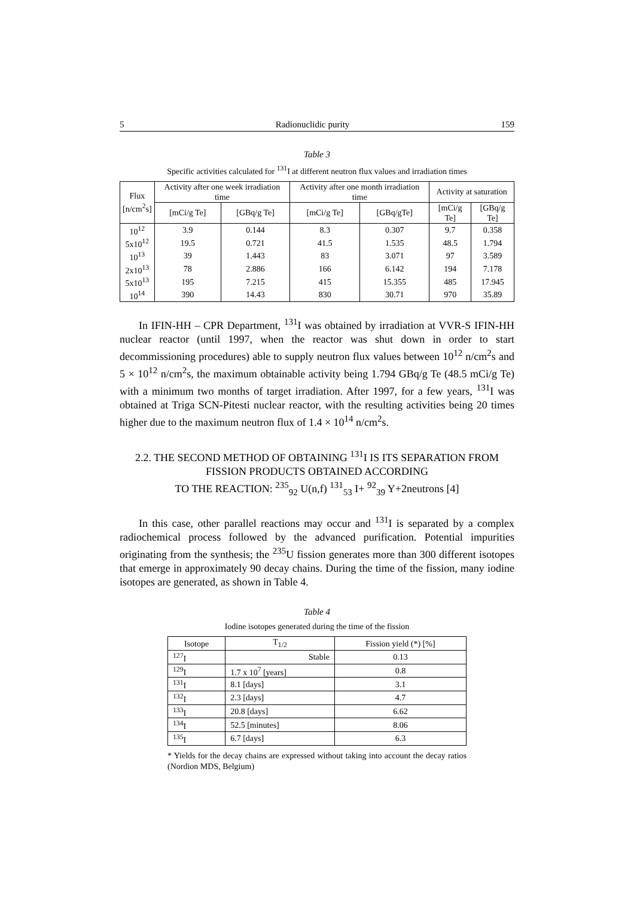5 Radionuclidic purity 159
Table 3
Specific activities calculated for <sup>131</sup>I at different neutron flux values and irradiation times
| Flux [n/cm<sup>2</sup>s] | Activity after one week irradiation time | | Activity after one month irradiation time | | Activity at saturation | |
| --- | --- | --- | --- | --- | --- | --- |
| | [mCi/g Te] | [GBq/g Te] | [mCi/g Te] | [GBq/gTe] | [mCi/g Te] | [GBq/g Te] |
| 10<sup>12</sup> | 3.9 | 0.144 | 8.3 | 0.307 | 9.7 | 0.358 |
| 5x10<sup>12</sup> | 19.5 | 0.721 | 41.5 | 1.535 | 48.5 | 1.794 |
| 10<sup>13</sup> | 39 | 1.443 | 83 | 3.071 | 97 | 3.589 |
| 2x10<sup>13</sup> | 78 | 2.886 | 166 | 6.142 | 194 | 7.178 |
| 5x10<sup>13</sup> | 195 | 7.215 | 415 | 15.355 | 485 | 17.945 |
| 10<sup>14</sup> | 390 | 14.43 | 830 | 30.71 | 970 | 35.89 |
In IFIN-HH – CPR Department, <sup>131</sup>I was obtained by irradiation at VVR-S IFIN-HH nuclear reactor (until 1997, when the reactor was shut down in order to start decommissioning procedures) able to supply neutron flux values between 10<sup>12</sup> n/cm<sup>2</sup>s and 5 × 10<sup>12</sup> n/cm<sup>2</sup>s, the maximum obtainable activity being 1.794 GBq/g Te (48.5 mCi/g Te) with a minimum two months of target irradiation. After 1997, for a few years, <sup>131</sup>I was obtained at Triga SCN-Pitesti nuclear reactor, with the resulting activities being 20 times higher due to the maximum neutron flux of 1.4 × 10<sup>14</sup> n/cm<sup>2</sup>s.
2.2. THE SECOND METHOD OF OBTAINING <sup>131</sup>I IS ITS SEPARATION FROM FISSION PRODUCTS OBTAINED ACCORDING
TO THE REACTION: <sup>235</sup><sub>92</sub> U(n,f) <sup>131</sup><sub>53</sub> I+ <sup>92</sup><sub>39</sub> Y+2neutrons [4]
In this case, other parallel reactions may occur and <sup>131</sup>I is separated by a complex radiochemical process followed by the advanced purification. Potential impurities originating from the synthesis; the <sup>235</sup>U fission generates more than 300 different isotopes that emerge in approximately 90 decay chains. During the time of the fission, many iodine isotopes are generated, as shown in Table 4.
Table 4
Iodine isotopes generated during the time of the fission
| Isotope | T<sub>1/2</sub> | Fission yield (*) [%] |
| --- | --- | --- |
| <sup>127</sup>I | Stable | 0.13 |
| <sup>129</sup>I | 1.7 x 10<sup>7</sup> [years] | 0.8 |
| <sup>131</sup>I | 8.1 [days] | 3.1 |
| <sup>132</sup>I | 2.3 [days] | 4.7 |
| <sup>133</sup>I | 20.8 [days] | 6.62 |
| <sup>134</sup>I | 52.5 [minutes] | 8.06 |
| <sup>135</sup>I | 6.7 [days] | 6.3 |
* Yields for the decay chains are expressed without taking into account the decay ratios (Nordion MDS, Belgium)